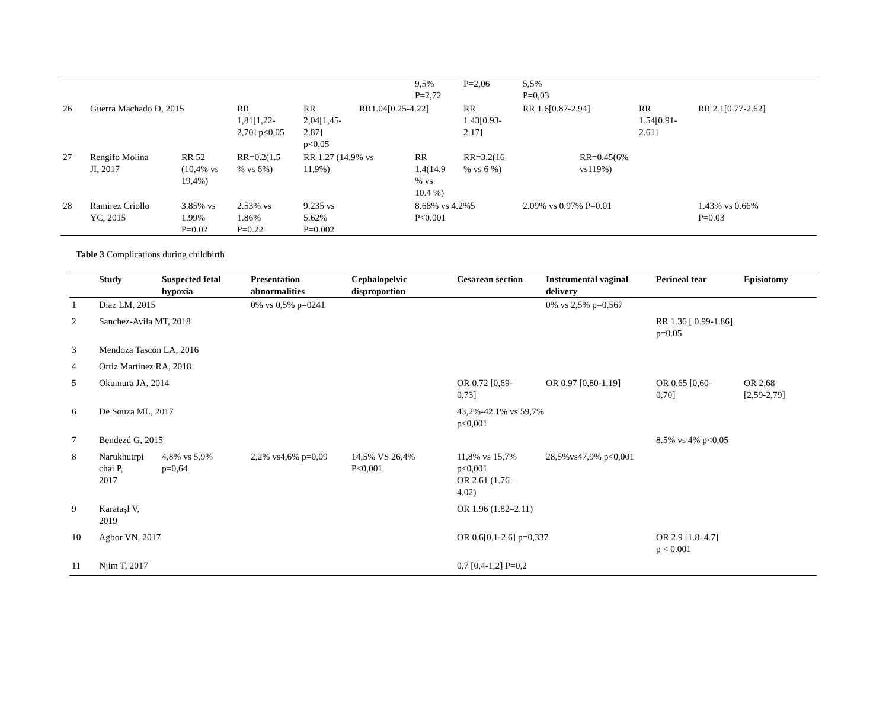| | | | | | | 9,5% P=2,72 | P=2,06 | 5,5% P=0,03 | | | |
| 26 | Guerra Machado D, 2015 | | RR 1,81[1,22- 2,70] p<0,05 | RR 2,04[1,45- 2,87] p<0,05 | RR1.04[0.25-4.22] | | RR 1.43[0.93- 2.17] | RR 1.6[0.87-2.94] | | RR 1.54[0.91- 2.61] | RR 2.1[0.77-2.62] |
| 27 | Rengifo Molina JI, 2017 | RR 52 (10,4% vs 19,4%) | RR=0.2(1.5 % vs 6%) | RR 1.27 (14,9% vs 11,9%) | | RR 1.4(14.9 % vs 10.4 %) | RR=3.2(16 % vs 6 %) | RR=0.45(6% vs119%) | | | |
| 28 | Ramirez Criollo YC, 2015 | 3.85% vs 1.99% P=0.02 | 2.53% vs 1.86% P=0.22 | 9.235 vs 5.62% P=0.002 | | 8.68% vs 4.2%5 P<0.001 | | 2.09% vs 0.97% P=0.01 | | | 1.43% vs 0.66% P=0.03 |
Table 3 Complications during childbirth
| | Study | Suspected fetal hypoxia | Presentation abnormalities | Cephalopelvic disproportion | Cesarean section | Instrumental vaginal delivery | Perineal tear | Episiotomy |
| --- | --- | --- | --- | --- | --- | --- | --- | --- |
| 1 | Diaz LM, 2015 | | 0% vs 0,5% p=0241 | | | 0% vs 2,5% p=0,567 | | |
| 2 | Sanchez-Avila MT, 2018 | | | | | | RR 1.36 [ 0.99-1.86] p=0.05 | |
| 3 | Mendoza Tascón LA, 2016 | | | | | | | |
| 4 | Ortiz Martinez RA, 2018 | | | | | | | |
| 5 | Okumura JA, 2014 | | | | OR 0,72 [0,69- 0,73] | OR 0,97 [0,80-1,19] | OR 0,65 [0,60- 0,70] | OR 2,68 [2,59-2,79] |
| 6 | De Souza ML, 2017 | | | | 43,2%-42.1% vs 59,7% p<0,001 | | | |
| 7 | Bendezú G, 2015 | | | | | | 8.5% vs 4% p<0,05 | |
| 8 | Narukhutrpi chai P, 2017 | 4,8% vs 5,9% p=0,64 | 2,2% vs4,6% p=0,09 | 14,5% VS 26,4% P<0,001 | 11,8% vs 15,7% p<0,001 OR 2.61 (1.76– 4.02) | 28,5%vs47,9% p<0,001 | | |
| 9 | Karataşl V, 2019 | | | | OR 1.96 (1.82–2.11) | | | |
| 10 | Agbor VN, 2017 | | | | OR 0,6[0,1-2,6] p=0,337 | | OR 2.9 [1.8–4.7] p < 0.001 | |
| 11 | Njim T, 2017 | | | | 0,7 [0,4-1,2] P=0,2 | | | |